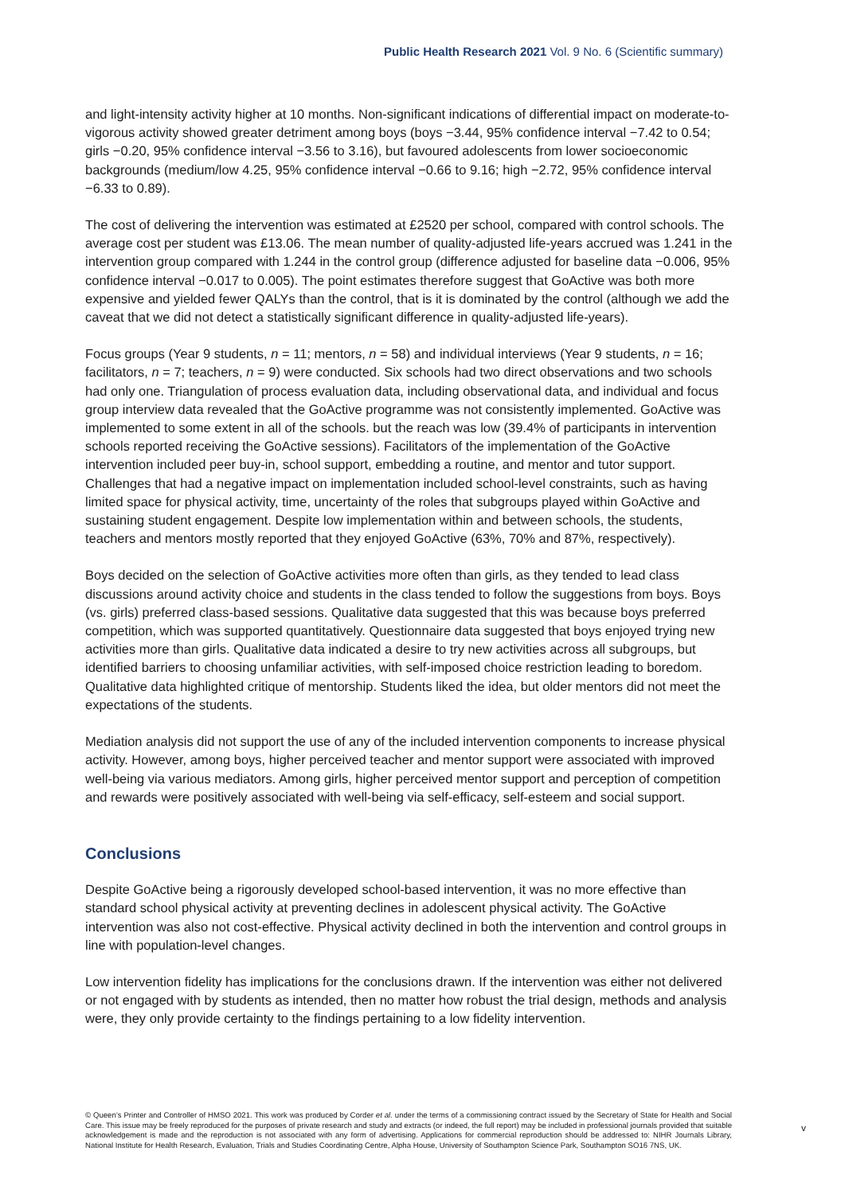Public Health Research 2021 Vol. 9 No. 6 (Scientific summary)
and light-intensity activity higher at 10 months. Non-significant indications of differential impact on moderate-to-vigorous activity showed greater detriment among boys (boys −3.44, 95% confidence interval −7.42 to 0.54; girls −0.20, 95% confidence interval −3.56 to 3.16), but favoured adolescents from lower socioeconomic backgrounds (medium/low 4.25, 95% confidence interval −0.66 to 9.16; high −2.72, 95% confidence interval −6.33 to 0.89).
The cost of delivering the intervention was estimated at £2520 per school, compared with control schools. The average cost per student was £13.06. The mean number of quality-adjusted life-years accrued was 1.241 in the intervention group compared with 1.244 in the control group (difference adjusted for baseline data −0.006, 95% confidence interval −0.017 to 0.005). The point estimates therefore suggest that GoActive was both more expensive and yielded fewer QALYs than the control, that is it is dominated by the control (although we add the caveat that we did not detect a statistically significant difference in quality-adjusted life-years).
Focus groups (Year 9 students, n = 11; mentors, n = 58) and individual interviews (Year 9 students, n = 16; facilitators, n = 7; teachers, n = 9) were conducted. Six schools had two direct observations and two schools had only one. Triangulation of process evaluation data, including observational data, and individual and focus group interview data revealed that the GoActive programme was not consistently implemented. GoActive was implemented to some extent in all of the schools. but the reach was low (39.4% of participants in intervention schools reported receiving the GoActive sessions). Facilitators of the implementation of the GoActive intervention included peer buy-in, school support, embedding a routine, and mentor and tutor support. Challenges that had a negative impact on implementation included school-level constraints, such as having limited space for physical activity, time, uncertainty of the roles that subgroups played within GoActive and sustaining student engagement. Despite low implementation within and between schools, the students, teachers and mentors mostly reported that they enjoyed GoActive (63%, 70% and 87%, respectively).
Boys decided on the selection of GoActive activities more often than girls, as they tended to lead class discussions around activity choice and students in the class tended to follow the suggestions from boys. Boys (vs. girls) preferred class-based sessions. Qualitative data suggested that this was because boys preferred competition, which was supported quantitatively. Questionnaire data suggested that boys enjoyed trying new activities more than girls. Qualitative data indicated a desire to try new activities across all subgroups, but identified barriers to choosing unfamiliar activities, with self-imposed choice restriction leading to boredom. Qualitative data highlighted critique of mentorship. Students liked the idea, but older mentors did not meet the expectations of the students.
Mediation analysis did not support the use of any of the included intervention components to increase physical activity. However, among boys, higher perceived teacher and mentor support were associated with improved well-being via various mediators. Among girls, higher perceived mentor support and perception of competition and rewards were positively associated with well-being via self-efficacy, self-esteem and social support.
Conclusions
Despite GoActive being a rigorously developed school-based intervention, it was no more effective than standard school physical activity at preventing declines in adolescent physical activity. The GoActive intervention was also not cost-effective. Physical activity declined in both the intervention and control groups in line with population-level changes.
Low intervention fidelity has implications for the conclusions drawn. If the intervention was either not delivered or not engaged with by students as intended, then no matter how robust the trial design, methods and analysis were, they only provide certainty to the findings pertaining to a low fidelity intervention.
© Queen’s Printer and Controller of HMSO 2021. This work was produced by Corder et al. under the terms of a commissioning contract issued by the Secretary of State for Health and Social Care. This issue may be freely reproduced for the purposes of private research and study and extracts (or indeed, the full report) may be included in professional journals provided that suitable acknowledgement is made and the reproduction is not associated with any form of advertising. Applications for commercial reproduction should be addressed to: NIHR Journals Library, National Institute for Health Research, Evaluation, Trials and Studies Coordinating Centre, Alpha House, University of Southampton Science Park, Southampton SO16 7NS, UK.
v